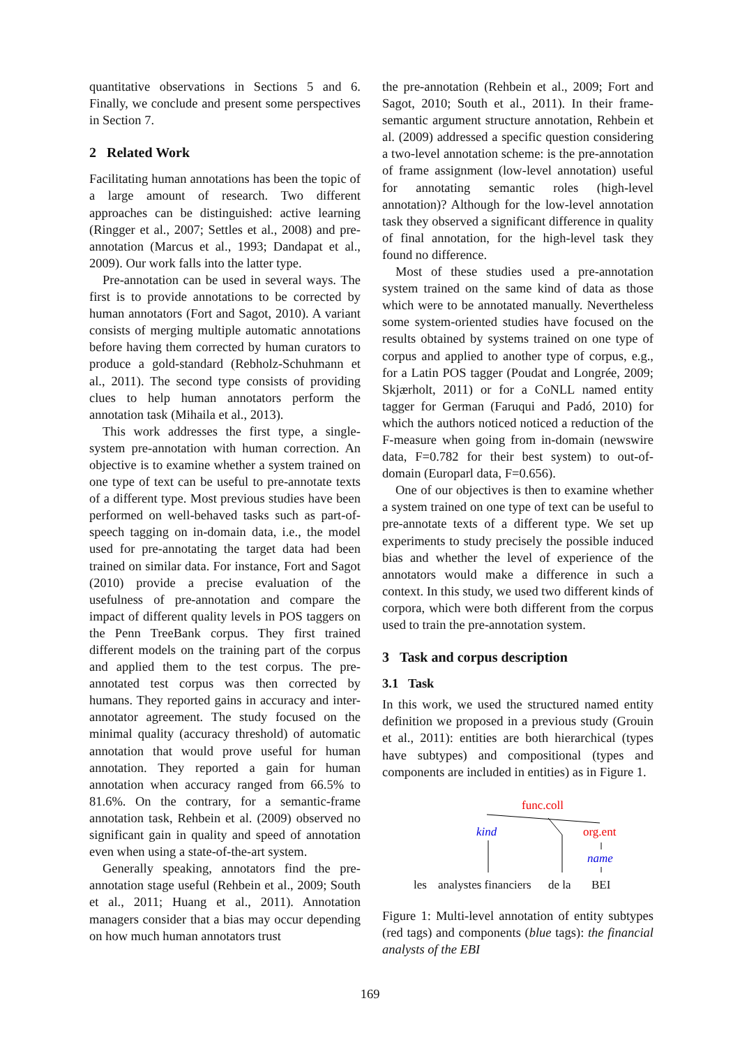quantitative observations in Sections 5 and 6. Finally, we conclude and present some perspectives in Section 7.
2 Related Work
Facilitating human annotations has been the topic of a large amount of research. Two different approaches can be distinguished: active learning (Ringger et al., 2007; Settles et al., 2008) and pre-annotation (Marcus et al., 1993; Dandapat et al., 2009). Our work falls into the latter type.
Pre-annotation can be used in several ways. The first is to provide annotations to be corrected by human annotators (Fort and Sagot, 2010). A variant consists of merging multiple automatic annotations before having them corrected by human curators to produce a gold-standard (Rebholz-Schuhmann et al., 2011). The second type consists of providing clues to help human annotators perform the annotation task (Mihaila et al., 2013).
This work addresses the first type, a single-system pre-annotation with human correction. An objective is to examine whether a system trained on one type of text can be useful to pre-annotate texts of a different type. Most previous studies have been performed on well-behaved tasks such as part-of-speech tagging on in-domain data, i.e., the model used for pre-annotating the target data had been trained on similar data. For instance, Fort and Sagot (2010) provide a precise evaluation of the usefulness of pre-annotation and compare the impact of different quality levels in POS taggers on the Penn TreeBank corpus. They first trained different models on the training part of the corpus and applied them to the test corpus. The pre-annotated test corpus was then corrected by humans. They reported gains in accuracy and inter-annotator agreement. The study focused on the minimal quality (accuracy threshold) of automatic annotation that would prove useful for human annotation. They reported a gain for human annotation when accuracy ranged from 66.5% to 81.6%. On the contrary, for a semantic-frame annotation task, Rehbein et al. (2009) observed no significant gain in quality and speed of annotation even when using a state-of-the-art system.
Generally speaking, annotators find the pre-annotation stage useful (Rehbein et al., 2009; South et al., 2011; Huang et al., 2011). Annotation managers consider that a bias may occur depending on how much human annotators trust
the pre-annotation (Rehbein et al., 2009; Fort and Sagot, 2010; South et al., 2011). In their frame-semantic argument structure annotation, Rehbein et al. (2009) addressed a specific question considering a two-level annotation scheme: is the pre-annotation of frame assignment (low-level annotation) useful for annotating semantic roles (high-level annotation)? Although for the low-level annotation task they observed a significant difference in quality of final annotation, for the high-level task they found no difference.
Most of these studies used a pre-annotation system trained on the same kind of data as those which were to be annotated manually. Nevertheless some system-oriented studies have focused on the results obtained by systems trained on one type of corpus and applied to another type of corpus, e.g., for a Latin POS tagger (Poudat and Longrée, 2009; Skjærholt, 2011) or for a CoNLL named entity tagger for German (Faruqui and Padó, 2010) for which the authors noticed noticed a reduction of the F-measure when going from in-domain (newswire data, F=0.782 for their best system) to out-of-domain (Europarl data, F=0.656).
One of our objectives is then to examine whether a system trained on one type of text can be useful to pre-annotate texts of a different type. We set up experiments to study precisely the possible induced bias and whether the level of experience of the annotators would make a difference in such a context. In this study, we used two different kinds of corpora, which were both different from the corpus used to train the pre-annotation system.
3 Task and corpus description
3.1 Task
In this work, we used the structured named entity definition we proposed in a previous study (Grouin et al., 2011): entities are both hierarchical (types have subtypes) and compositional (types and components are included in entities) as in Figure 1.
func.coll
kind org.ent
name
les analystes financiers de la BEI
Figure 1: Multi-level annotation of entity subtypes (red tags) and components (blue tags): the financial analysts of the EBI
169